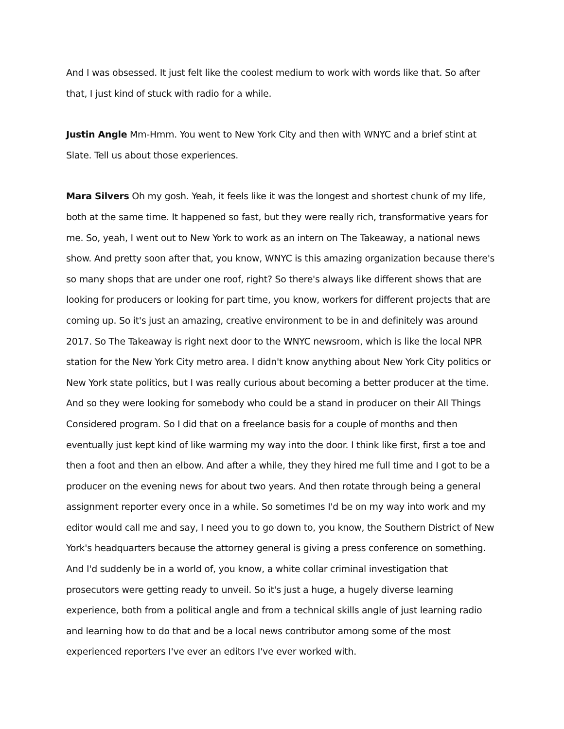And I was obsessed. It just felt like the coolest medium to work with words like that. So after that, I just kind of stuck with radio for a while.
Justin Angle Mm-Hmm. You went to New York City and then with WNYC and a brief stint at Slate. Tell us about those experiences.
Mara Silvers Oh my gosh. Yeah, it feels like it was the longest and shortest chunk of my life, both at the same time. It happened so fast, but they were really rich, transformative years for me. So, yeah, I went out to New York to work as an intern on The Takeaway, a national news show. And pretty soon after that, you know, WNYC is this amazing organization because there's so many shops that are under one roof, right? So there's always like different shows that are looking for producers or looking for part time, you know, workers for different projects that are coming up. So it's just an amazing, creative environment to be in and definitely was around 2017. So The Takeaway is right next door to the WNYC newsroom, which is like the local NPR station for the New York City metro area. I didn't know anything about New York City politics or New York state politics, but I was really curious about becoming a better producer at the time. And so they were looking for somebody who could be a stand in producer on their All Things Considered program. So I did that on a freelance basis for a couple of months and then eventually just kept kind of like warming my way into the door. I think like first, first a toe and then a foot and then an elbow. And after a while, they they hired me full time and I got to be a producer on the evening news for about two years. And then rotate through being a general assignment reporter every once in a while. So sometimes I'd be on my way into work and my editor would call me and say, I need you to go down to, you know, the Southern District of New York's headquarters because the attorney general is giving a press conference on something. And I'd suddenly be in a world of, you know, a white collar criminal investigation that prosecutors were getting ready to unveil. So it's just a huge, a hugely diverse learning experience, both from a political angle and from a technical skills angle of just learning radio and learning how to do that and be a local news contributor among some of the most experienced reporters I've ever an editors I've ever worked with.